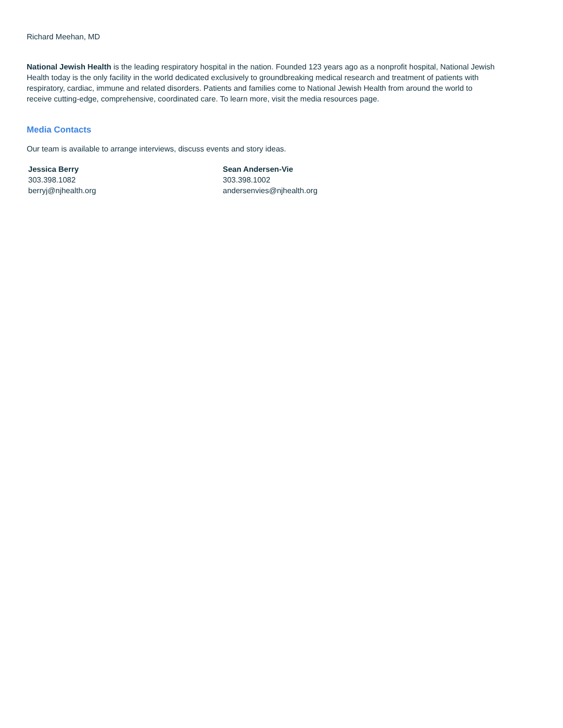Richard Meehan, MD
National Jewish Health is the leading respiratory hospital in the nation. Founded 123 years ago as a nonprofit hospital, National Jewish Health today is the only facility in the world dedicated exclusively to groundbreaking medical research and treatment of patients with respiratory, cardiac, immune and related disorders. Patients and families come to National Jewish Health from around the world to receive cutting-edge, comprehensive, coordinated care. To learn more, visit the media resources page.
Media Contacts
Our team is available to arrange interviews, discuss events and story ideas.
Jessica Berry
303.398.1082
berryj@njhealth.org
Sean Andersen-Vie
303.398.1002
andersenvies@njhealth.org